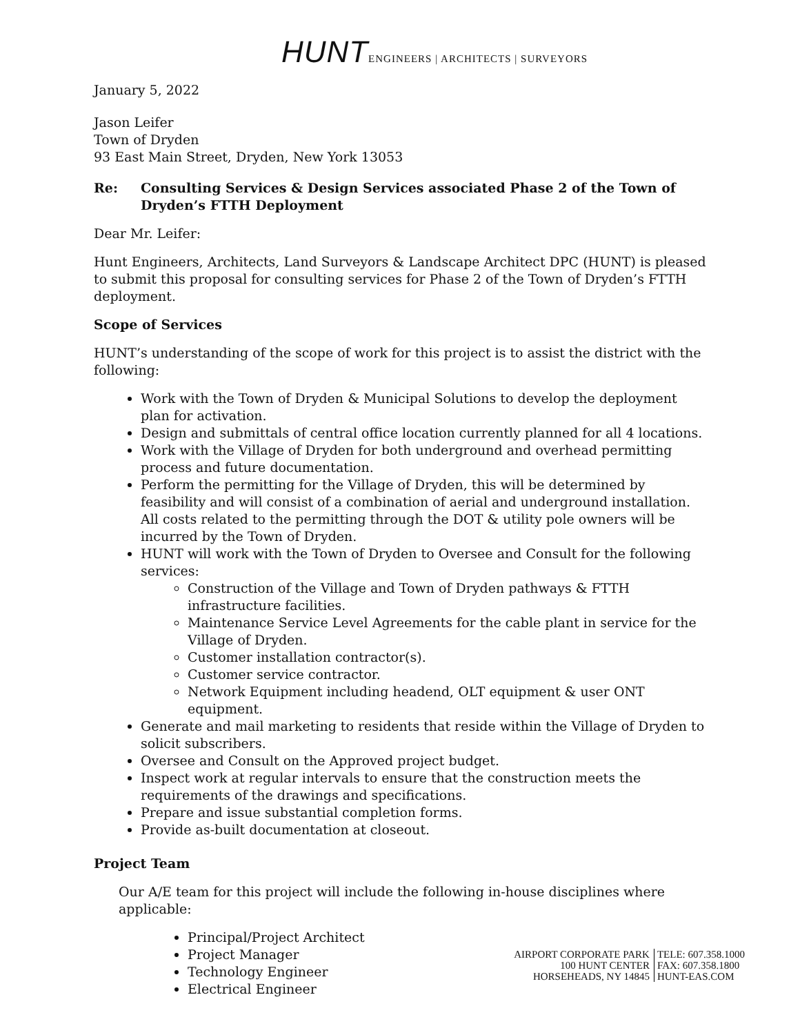HUNT ENGINEERS | ARCHITECTS | SURVEYORS
January 5, 2022
Jason Leifer
Town of Dryden
93 East Main Street, Dryden, New York 13053
Re: Consulting Services & Design Services associated Phase 2 of the Town of Dryden’s FTTH Deployment
Dear Mr. Leifer:
Hunt Engineers, Architects, Land Surveyors & Landscape Architect DPC (HUNT) is pleased to submit this proposal for consulting services for Phase 2 of the Town of Dryden’s FTTH deployment.
Scope of Services
HUNT’s understanding of the scope of work for this project is to assist the district with the following:
Work with the Town of Dryden & Municipal Solutions to develop the deployment plan for activation.
Design and submittals of central office location currently planned for all 4 locations.
Work with the Village of Dryden for both underground and overhead permitting process and future documentation.
Perform the permitting for the Village of Dryden, this will be determined by feasibility and will consist of a combination of aerial and underground installation. All costs related to the permitting through the DOT & utility pole owners will be incurred by the Town of Dryden.
HUNT will work with the Town of Dryden to Oversee and Consult for the following services:
Construction of the Village and Town of Dryden pathways & FTTH infrastructure facilities.
Maintenance Service Level Agreements for the cable plant in service for the Village of Dryden.
Customer installation contractor(s).
Customer service contractor.
Network Equipment including headend, OLT equipment & user ONT equipment.
Generate and mail marketing to residents that reside within the Village of Dryden to solicit subscribers.
Oversee and Consult on the Approved project budget.
Inspect work at regular intervals to ensure that the construction meets the requirements of the drawings and specifications.
Prepare and issue substantial completion forms.
Provide as-built documentation at closeout.
Project Team
Our A/E team for this project will include the following in-house disciplines where applicable:
Principal/Project Architect
Project Manager
Technology Engineer
Electrical Engineer
AIRPORT CORPORATE PARK
100 HUNT CENTER
HORSEHEADS, NY 14845
TELE: 607.358.1000
FAX: 607.358.1800
HUNT-EAS.COM